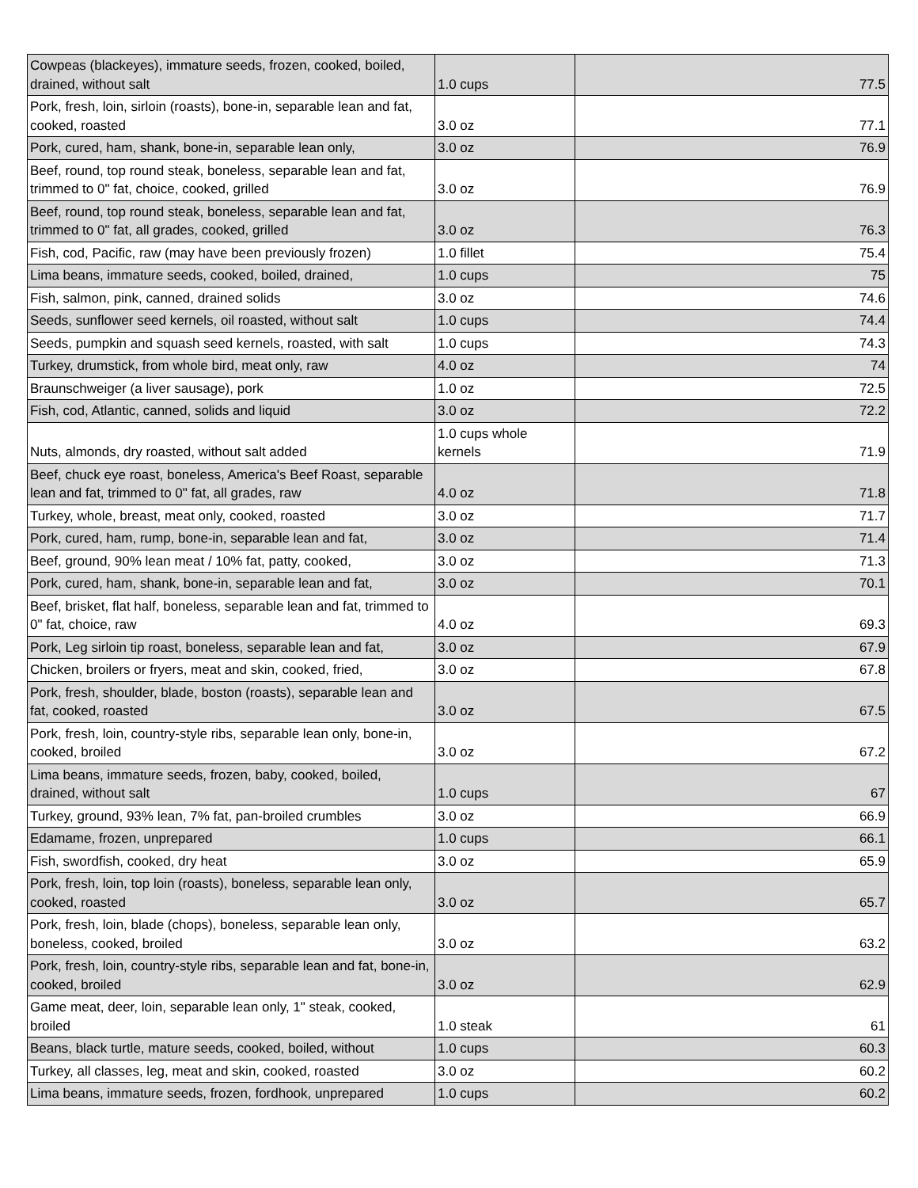| Cowpeas (blackeyes), immature seeds, frozen, cooked, boiled, drained, without salt | 1.0 cups | 77.5 |
| Pork, fresh, loin, sirloin (roasts), bone-in, separable lean and fat, cooked, roasted | 3.0 oz | 77.1 |
| Pork, cured, ham, shank, bone-in, separable lean only, | 3.0 oz | 76.9 |
| Beef, round, top round steak, boneless, separable lean and fat, trimmed to 0" fat, choice, cooked, grilled | 3.0 oz | 76.9 |
| Beef, round, top round steak, boneless, separable lean and fat, trimmed to 0" fat, all grades, cooked, grilled | 3.0 oz | 76.3 |
| Fish, cod, Pacific, raw (may have been previously frozen) | 1.0 fillet | 75.4 |
| Lima beans, immature seeds, cooked, boiled, drained, | 1.0 cups | 75 |
| Fish, salmon, pink, canned, drained solids | 3.0 oz | 74.6 |
| Seeds, sunflower seed kernels, oil roasted, without salt | 1.0 cups | 74.4 |
| Seeds, pumpkin and squash seed kernels, roasted, with salt | 1.0 cups | 74.3 |
| Turkey, drumstick, from whole bird, meat only, raw | 4.0 oz | 74 |
| Braunschweiger (a liver sausage), pork | 1.0 oz | 72.5 |
| Fish, cod, Atlantic, canned, solids and liquid | 3.0 oz | 72.2 |
| Nuts, almonds, dry roasted, without salt added | 1.0 cups whole kernels | 71.9 |
| Beef, chuck eye roast, boneless, America's Beef Roast, separable lean and fat, trimmed to 0" fat, all grades, raw | 4.0 oz | 71.8 |
| Turkey, whole, breast, meat only, cooked, roasted | 3.0 oz | 71.7 |
| Pork, cured, ham, rump, bone-in, separable lean and fat, | 3.0 oz | 71.4 |
| Beef, ground, 90% lean meat / 10% fat, patty, cooked, | 3.0 oz | 71.3 |
| Pork, cured, ham, shank, bone-in, separable lean and fat, | 3.0 oz | 70.1 |
| Beef, brisket, flat half, boneless, separable lean and fat, trimmed to 0" fat, choice, raw | 4.0 oz | 69.3 |
| Pork, Leg sirloin tip roast, boneless, separable lean and fat, | 3.0 oz | 67.9 |
| Chicken, broilers or fryers, meat and skin, cooked, fried, | 3.0 oz | 67.8 |
| Pork, fresh, shoulder, blade, boston (roasts), separable lean and fat, cooked, roasted | 3.0 oz | 67.5 |
| Pork, fresh, loin, country-style ribs, separable lean only, bone-in, cooked, broiled | 3.0 oz | 67.2 |
| Lima beans, immature seeds, frozen, baby, cooked, boiled, drained, without salt | 1.0 cups | 67 |
| Turkey, ground, 93% lean, 7% fat, pan-broiled crumbles | 3.0 oz | 66.9 |
| Edamame, frozen, unprepared | 1.0 cups | 66.1 |
| Fish, swordfish, cooked, dry heat | 3.0 oz | 65.9 |
| Pork, fresh, loin, top loin (roasts), boneless, separable lean only, cooked, roasted | 3.0 oz | 65.7 |
| Pork, fresh, loin, blade (chops), boneless, separable lean only, boneless, cooked, broiled | 3.0 oz | 63.2 |
| Pork, fresh, loin, country-style ribs, separable lean and fat, bone-in, cooked, broiled | 3.0 oz | 62.9 |
| Game meat, deer, loin, separable lean only, 1" steak, cooked, broiled | 1.0 steak | 61 |
| Beans, black turtle, mature seeds, cooked, boiled, without | 1.0 cups | 60.3 |
| Turkey, all classes, leg, meat and skin, cooked, roasted | 3.0 oz | 60.2 |
| Lima beans, immature seeds, frozen, fordhook, unprepared | 1.0 cups | 60.2 |